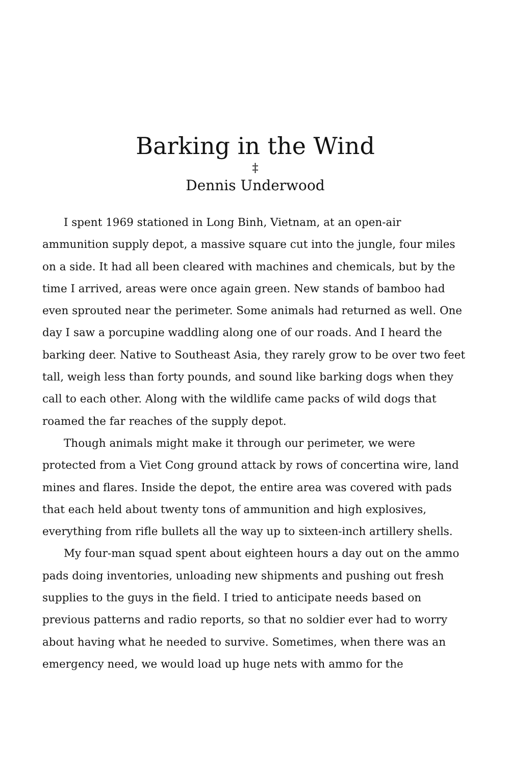Barking in the Wind
‡
Dennis Underwood
I spent 1969 stationed in Long Binh, Vietnam, at an open-air ammunition supply depot, a massive square cut into the jungle, four miles on a side. It had all been cleared with machines and chemicals, but by the time I arrived, areas were once again green. New stands of bamboo had even sprouted near the perimeter. Some animals had returned as well. One day I saw a porcupine waddling along one of our roads. And I heard the barking deer. Native to Southeast Asia, they rarely grow to be over two feet tall, weigh less than forty pounds, and sound like barking dogs when they call to each other. Along with the wildlife came packs of wild dogs that roamed the far reaches of the supply depot.
Though animals might make it through our perimeter, we were protected from a Viet Cong ground attack by rows of concertina wire, land mines and flares. Inside the depot, the entire area was covered with pads that each held about twenty tons of ammunition and high explosives, everything from rifle bullets all the way up to sixteen-inch artillery shells.
My four-man squad spent about eighteen hours a day out on the ammo pads doing inventories, unloading new shipments and pushing out fresh supplies to the guys in the field. I tried to anticipate needs based on previous patterns and radio reports, so that no soldier ever had to worry about having what he needed to survive. Sometimes, when there was an emergency need, we would load up huge nets with ammo for the